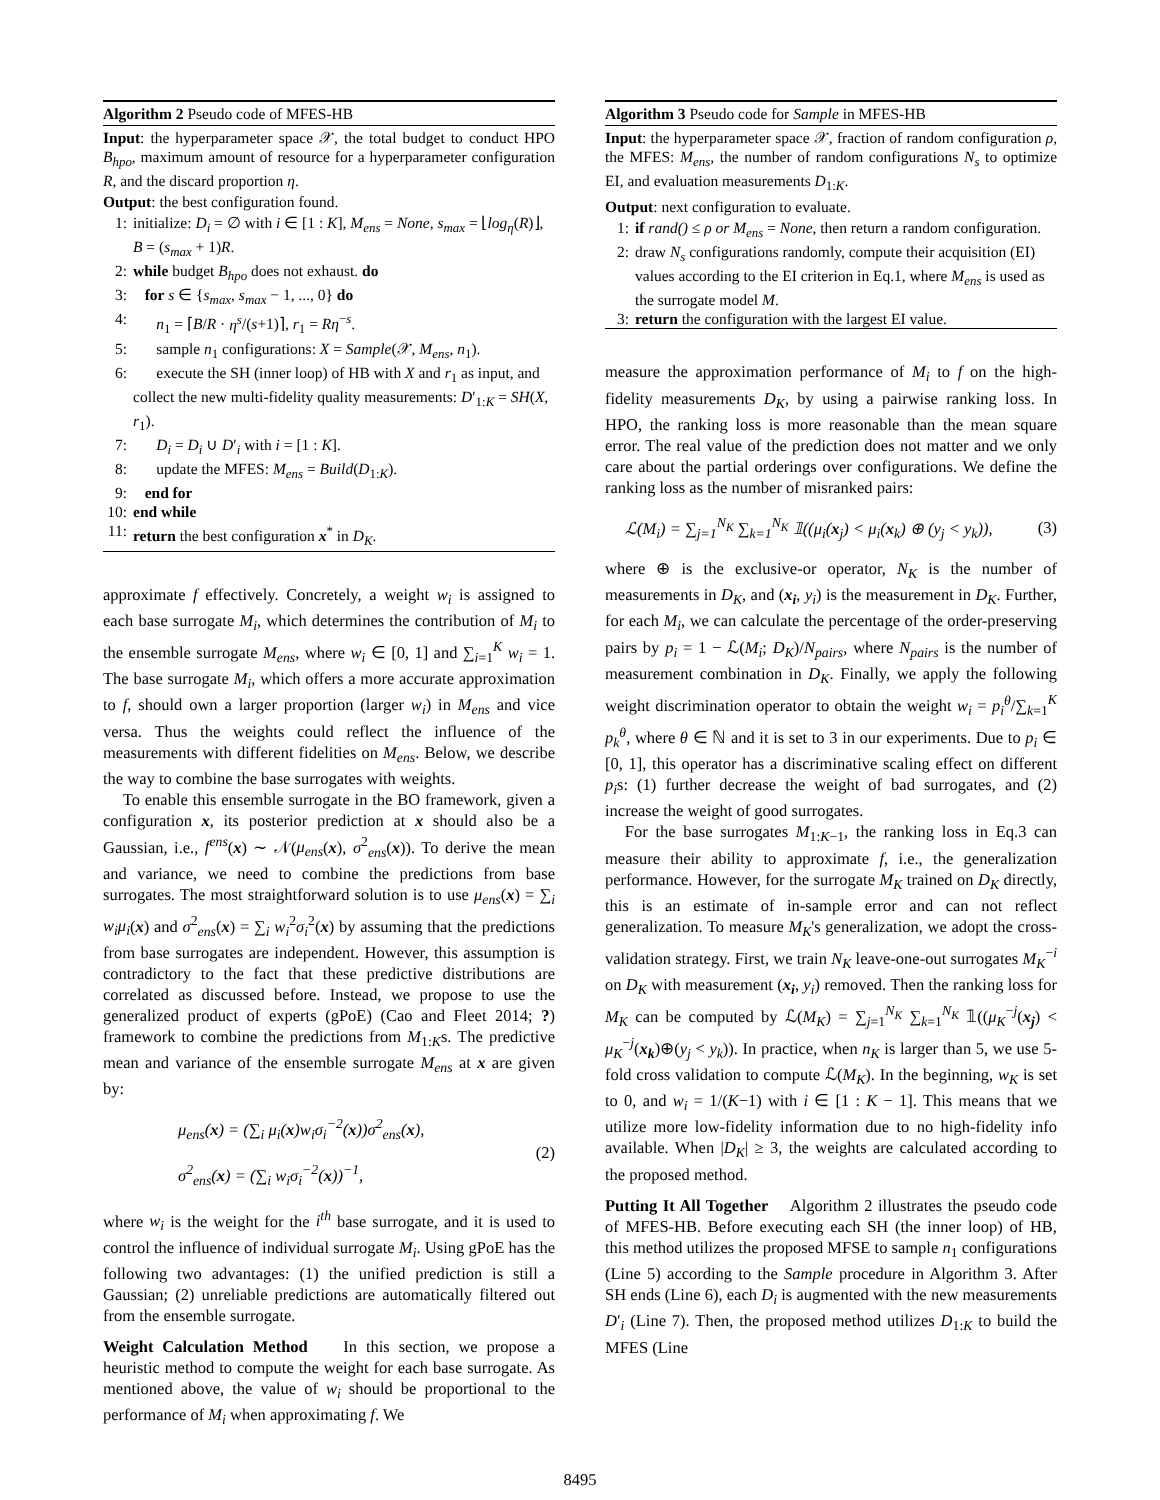Algorithm 2 Pseudo code of MFES-HB
Input: the hyperparameter space 𝒳, the total budget to conduct HPO B<sub>hpo</sub>, maximum amount of resource for a hyperparameter configuration R, and the discard proportion η.
Output: the best configuration found.
1: initialize: D<sub>i</sub> = ∅ with i ∈ [1 : K], M<sub>ens</sub> = None, s<sub>max</sub> = ⌊log<sub>η</sub>(R)⌋, B = (s<sub>max</sub> + 1)R.
2: while budget B<sub>hpo</sub> does not exhaust. do
3: for s ∈ {s<sub>max</sub>, s<sub>max</sub> − 1, ..., 0} do
4: n<sub>1</sub> = ⌈B/R · η<sup>s</sup>/(s+1)⌉, r<sub>1</sub> = Rη<sup>−s</sup>.
5: sample n<sub>1</sub> configurations: X = Sample(𝒳, M<sub>ens</sub>, n<sub>1</sub>).
6: execute the SH (inner loop) of HB with X and r<sub>1</sub> as input, and collect the new multi-fidelity quality measurements: D′<sub>1:K</sub> = SH(X, r<sub>1</sub>).
7: D<sub>i</sub> = D<sub>i</sub> ∪ D′<sub>i</sub> with i = [1 : K].
8: update the MFES: M<sub>ens</sub> = Build(D<sub>1:K</sub>).
9: end for
10: end while
11: return the best configuration x<sup>*</sup> in D<sub>K</sub>.
approximate f effectively. Concretely, a weight w<sub>i</sub> is assigned to each base surrogate M<sub>i</sub>, which determines the contribution of M<sub>i</sub> to the ensemble surrogate M<sub>ens</sub>, where w<sub>i</sub> ∈ [0, 1] and ∑<sub>i=1</sub><sup>K</sup> w<sub>i</sub> = 1. The base surrogate M<sub>i</sub>, which offers a more accurate approximation to f, should own a larger proportion (larger w<sub>i</sub>) in M<sub>ens</sub> and vice versa. Thus the weights could reflect the influence of the measurements with different fidelities on M<sub>ens</sub>. Below, we describe the way to combine the base surrogates with weights.
To enable this ensemble surrogate in the BO framework, given a configuration x, its posterior prediction at x should also be a Gaussian, i.e., f<sup>ens</sup>(x) ∼ 𝒩(μ<sub>ens</sub>(x), σ<sup>2</sup><sub>ens</sub>(x)). To derive the mean and variance, we need to combine the predictions from base surrogates. The most straightforward solution is to use μ<sub>ens</sub>(x) = ∑<sub>i</sub> w<sub>i</sub>μ<sub>i</sub>(x) and σ<sup>2</sup><sub>ens</sub>(x) = ∑<sub>i</sub> w<sub>i</sub><sup>2</sup>σ<sub>i</sub><sup>2</sup>(x) by assuming that the predictions from base surrogates are independent. However, this assumption is contradictory to the fact that these predictive distributions are correlated as discussed before. Instead, we propose to use the generalized product of experts (gPoE) (Cao and Fleet 2014; ?) framework to combine the predictions from M<sub>1:K</sub>s. The predictive mean and variance of the ensemble surrogate M<sub>ens</sub> at x are given by:
μ<sub>ens</sub>(x) = (∑<sub>i</sub> μ<sub>i</sub>(x)w<sub>i</sub>σ<sub>i</sub><sup>−2</sup>(x))σ<sup>2</sup><sub>ens</sub>(x),
σ<sup>2</sup><sub>ens</sub>(x) = (∑<sub>i</sub> w<sub>i</sub>σ<sub>i</sub><sup>−2</sup>(x))<sup>−1</sup>,
(2)
where w<sub>i</sub> is the weight for the i<sup>th</sup> base surrogate, and it is used to control the influence of individual surrogate M<sub>i</sub>. Using gPoE has the following two advantages: (1) the unified prediction is still a Gaussian; (2) unreliable predictions are automatically filtered out from the ensemble surrogate.
Weight Calculation Method In this section, we propose a heuristic method to compute the weight for each base surrogate. As mentioned above, the value of w<sub>i</sub> should be proportional to the performance of M<sub>i</sub> when approximating f. We
Algorithm 3 Pseudo code for Sample in MFES-HB
Input: the hyperparameter space 𝒳, fraction of random configuration ρ, the MFES: M<sub>ens</sub>, the number of random configurations N<sub>s</sub> to optimize EI, and evaluation measurements D<sub>1:K</sub>.
Output: next configuration to evaluate.
1: if rand() ≤ ρ or M<sub>ens</sub> = None, then return a random configuration.
2: draw N<sub>s</sub> configurations randomly, compute their acquisition (EI) values according to the EI criterion in Eq.1, where M<sub>ens</sub> is used as the surrogate model M.
3: return the configuration with the largest EI value.
measure the approximation performance of M<sub>i</sub> to f on the high-fidelity measurements D<sub>K</sub>, by using a pairwise ranking loss. In HPO, the ranking loss is more reasonable than the mean square error. The real value of the prediction does not matter and we only care about the partial orderings over configurations. We define the ranking loss as the number of misranked pairs:
ℒ(M<sub>i</sub>) = ∑<sub>j=1</sub><sup>N<sub>K</sub></sup> ∑<sub>k=1</sub><sup>N<sub>K</sub></sup> 𝟙((μ<sub>i</sub>(x<sub>j</sub>) < μ<sub>i</sub>(x<sub>k</sub>) ⊕ (y<sub>j</sub> < y<sub>k</sub>)), (3)
where ⊕ is the exclusive-or operator, N<sub>K</sub> is the number of measurements in D<sub>K</sub>, and (x<sub>i</sub>, y<sub>i</sub>) is the measurement in D<sub>K</sub>. Further, for each M<sub>i</sub>, we can calculate the percentage of the order-preserving pairs by p<sub>i</sub> = 1 − ℒ(M<sub>i</sub>; D<sub>K</sub>)/N<sub>pairs</sub>, where N<sub>pairs</sub> is the number of measurement combination in D<sub>K</sub>. Finally, we apply the following weight discrimination operator to obtain the weight w<sub>i</sub> = p<sub>i</sub><sup>θ</sup>/∑<sub>k=1</sub><sup>K</sup> p<sub>k</sub><sup>θ</sup>, where θ ∈ ℕ and it is set to 3 in our experiments. Due to p<sub>i</sub> ∈ [0, 1], this operator has a discriminative scaling effect on different p<sub>i</sub>s: (1) further decrease the weight of bad surrogates, and (2) increase the weight of good surrogates.
For the base surrogates M<sub>1:K−1</sub>, the ranking loss in Eq.3 can measure their ability to approximate f, i.e., the generalization performance. However, for the surrogate M<sub>K</sub> trained on D<sub>K</sub> directly, this is an estimate of in-sample error and can not reflect generalization. To measure M<sub>K</sub>'s generalization, we adopt the cross-validation strategy. First, we train N<sub>K</sub> leave-one-out surrogates M<sub>K</sub><sup>−i</sup> on D<sub>K</sub> with measurement (x<sub>i</sub>, y<sub>i</sub>) removed. Then the ranking loss for M<sub>K</sub> can be computed by ℒ(M<sub>K</sub>) = ∑<sub>j=1</sub><sup>N<sub>K</sub></sup> ∑<sub>k=1</sub><sup>N<sub>K</sub></sup> 𝟙((μ<sub>K</sub><sup>−j</sup>(x<sub>j</sub>) < μ<sub>K</sub><sup>−j</sup>(x<sub>k</sub>)⊕(y<sub>j</sub> < y<sub>k</sub>)). In practice, when n<sub>K</sub> is larger than 5, we use 5-fold cross validation to compute ℒ(M<sub>K</sub>). In the beginning, w<sub>K</sub> is set to 0, and w<sub>i</sub> = 1/(K−1) with i ∈ [1 : K − 1]. This means that we utilize more low-fidelity information due to no high-fidelity info available. When |D<sub>K</sub>| ≥ 3, the weights are calculated according to the proposed method.
Putting It All Together Algorithm 2 illustrates the pseudo code of MFES-HB. Before executing each SH (the inner loop) of HB, this method utilizes the proposed MFSE to sample n<sub>1</sub> configurations (Line 5) according to the Sample procedure in Algorithm 3. After SH ends (Line 6), each D<sub>i</sub> is augmented with the new measurements D′<sub>i</sub> (Line 7). Then, the proposed method utilizes D<sub>1:K</sub> to build the MFES (Line
8495